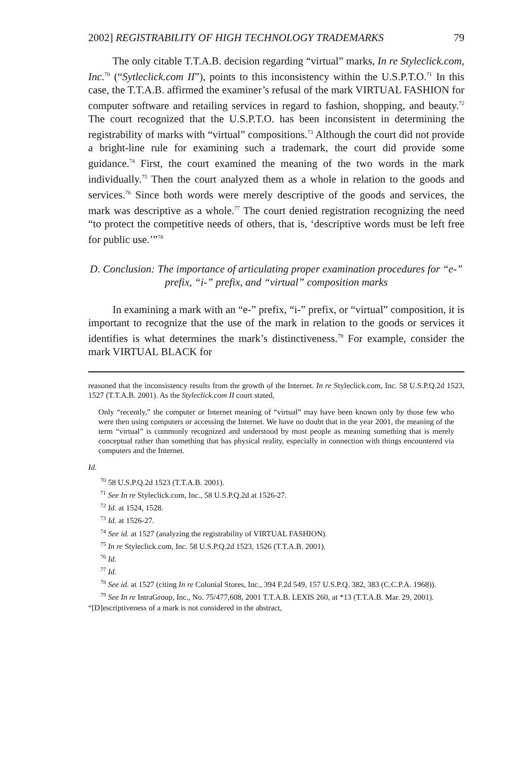2002] REGISTRABILITY OF HIGH TECHNOLOGY TRADEMARKS 79
The only citable T.T.A.B. decision regarding “virtual” marks, In re Styleclick.com, Inc.<sup>70</sup> (“Sytleclick.com II”), points to this inconsistency within the U.S.P.T.O.<sup>71</sup> In this case, the T.T.A.B. affirmed the examiner’s refusal of the mark VIRTUAL FASHION for computer software and retailing services in regard to fashion, shopping, and beauty.<sup>72</sup> The court recognized that the U.S.P.T.O. has been inconsistent in determining the registrability of marks with “virtual” compositions.<sup>73</sup> Although the court did not provide a bright-line rule for examining such a trademark, the court did provide some guidance.<sup>74</sup> First, the court examined the meaning of the two words in the mark individually.<sup>75</sup> Then the court analyzed them as a whole in relation to the goods and services.<sup>76</sup> Since both words were merely descriptive of the goods and services, the mark was descriptive as a whole.<sup>77</sup> The court denied registration recognizing the need “to protect the competitive needs of others, that is, ‘descriptive words must be left free for public use.’”<sup>78</sup>
D. Conclusion: The importance of articulating proper examination procedures for “e-” prefix, “i-” prefix, and “virtual” composition marks
In examining a mark with an “e-” prefix, “i-” prefix, or “virtual” composition, it is important to recognize that the use of the mark in relation to the goods or services it identifies is what determines the mark’s distinctiveness.<sup>79</sup> For example, consider the mark VIRTUAL BLACK for
reasoned that the inconsistency results from the growth of the Internet. In re Styleclick.com, Inc. 58 U.S.P.Q.2d 1523, 1527 (T.T.A.B. 2001). As the Styleclick.com II court stated,
Only “recently,” the computer or Internet meaning of “virtual” may have been known only by those few who were then using computers or accessing the Internet. We have no doubt that in the year 2001, the meaning of the term “virtual” is commonly recognized and understood by most people as meaning something that is merely conceptual rather than something that has physical reality, especially in connection with things encountered via computers and the Internet.
Id.
<sup>70</sup> 58 U.S.P.Q.2d 1523 (T.T.A.B. 2001).
<sup>71</sup> See In re Styleclick.com, Inc., 58 U.S.P.Q.2d at 1526-27.
<sup>72</sup> Id. at 1524, 1528.
<sup>73</sup> Id. at 1526-27.
<sup>74</sup> See id. at 1527 (analyzing the registrability of VIRTUAL FASHION).
<sup>75</sup> In re Styleclick.com, Inc. 58 U.S.P.Q.2d 1523, 1526 (T.T.A.B. 2001).
<sup>76</sup> Id.
<sup>77</sup> Id.
<sup>78</sup> See id. at 1527 (citing In re Colonial Stores, Inc., 394 F.2d 549, 157 U.S.P.Q. 382, 383 (C.C.P.A. 1968)).
<sup>79</sup> See In re IntraGroup, Inc., No. 75/477,608, 2001 T.T.A.B. LEXIS 260, at *13 (T.T.A.B. Mar. 29, 2001). “[D]escriptiveness of a mark is not considered in the abstract,